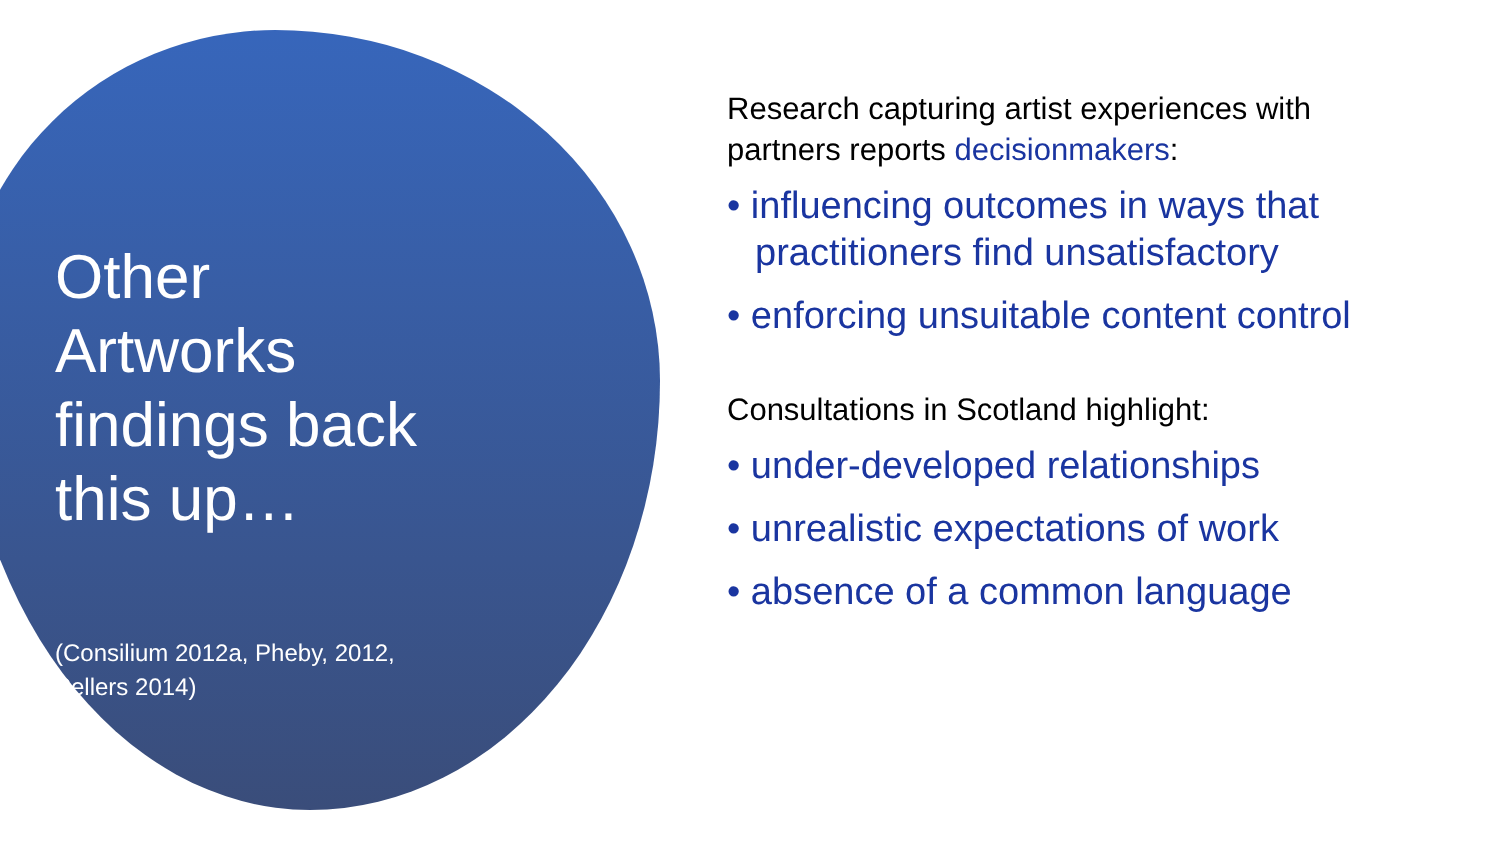Other Artworks findings back this up…
(Consilium 2012a, Pheby, 2012, Sellers 2014)
Research capturing artist experiences with partners reports decisionmakers:
• influencing outcomes in ways that practitioners find unsatisfactory
• enforcing unsuitable content control
Consultations in Scotland highlight:
• under-developed relationships
• unrealistic expectations of work
• absence of a common language